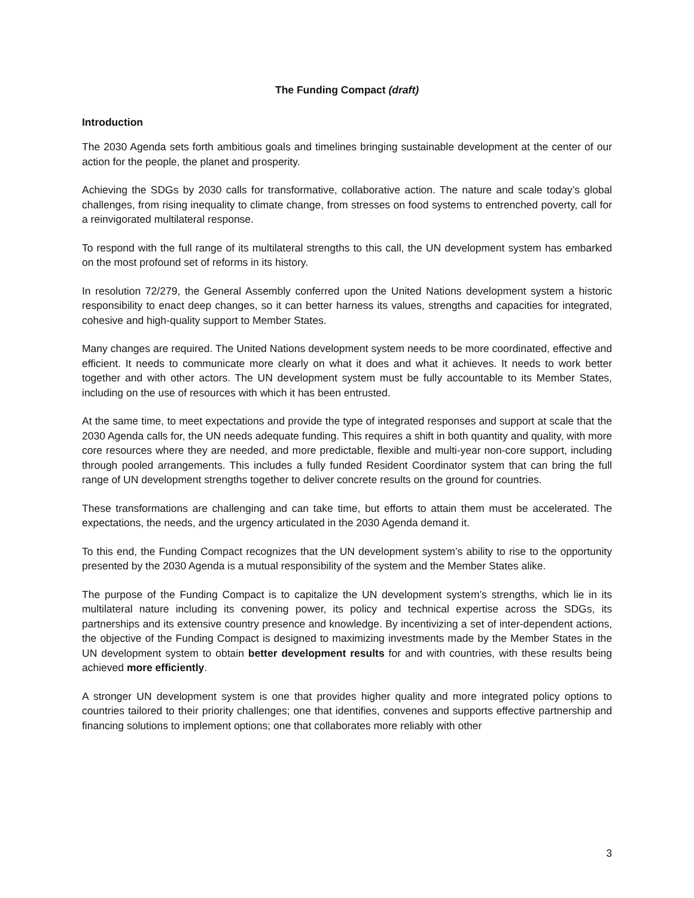The Funding Compact (draft)
Introduction
The 2030 Agenda sets forth ambitious goals and timelines bringing sustainable development at the center of our action for the people, the planet and prosperity.
Achieving the SDGs by 2030 calls for transformative, collaborative action. The nature and scale today’s global challenges, from rising inequality to climate change, from stresses on food systems to entrenched poverty, call for a reinvigorated multilateral response.
To respond with the full range of its multilateral strengths to this call, the UN development system has embarked on the most profound set of reforms in its history.
In resolution 72/279, the General Assembly conferred upon the United Nations development system a historic responsibility to enact deep changes, so it can better harness its values, strengths and capacities for integrated, cohesive and high-quality support to Member States.
Many changes are required. The United Nations development system needs to be more coordinated, effective and efficient. It needs to communicate more clearly on what it does and what it achieves. It needs to work better together and with other actors. The UN development system must be fully accountable to its Member States, including on the use of resources with which it has been entrusted.
At the same time, to meet expectations and provide the type of integrated responses and support at scale that the 2030 Agenda calls for, the UN needs adequate funding. This requires a shift in both quantity and quality, with more core resources where they are needed, and more predictable, flexible and multi-year non-core support, including through pooled arrangements. This includes a fully funded Resident Coordinator system that can bring the full range of UN development strengths together to deliver concrete results on the ground for countries.
These transformations are challenging and can take time, but efforts to attain them must be accelerated. The expectations, the needs, and the urgency articulated in the 2030 Agenda demand it.
To this end, the Funding Compact recognizes that the UN development system’s ability to rise to the opportunity presented by the 2030 Agenda is a mutual responsibility of the system and the Member States alike.
The purpose of the Funding Compact is to capitalize the UN development system’s strengths, which lie in its multilateral nature including its convening power, its policy and technical expertise across the SDGs, its partnerships and its extensive country presence and knowledge. By incentivizing a set of inter-dependent actions, the objective of the Funding Compact is designed to maximizing investments made by the Member States in the UN development system to obtain better development results for and with countries, with these results being achieved more efficiently.
A stronger UN development system is one that provides higher quality and more integrated policy options to countries tailored to their priority challenges; one that identifies, convenes and supports effective partnership and financing solutions to implement options; one that collaborates more reliably with other
3